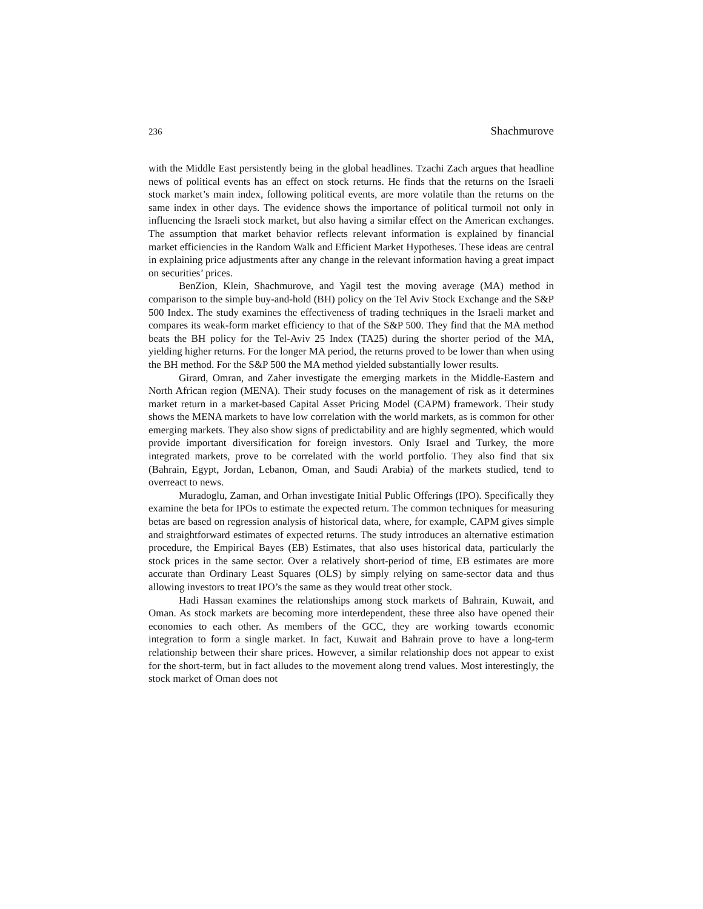236 Shachmurove
with the Middle East persistently being in the global headlines. Tzachi Zach argues that headline news of political events has an effect on stock returns. He finds that the returns on the Israeli stock market’s main index, following political events, are more volatile than the returns on the same index in other days. The evidence shows the importance of political turmoil not only in influencing the Israeli stock market, but also having a similar effect on the American exchanges. The assumption that market behavior reflects relevant information is explained by financial market efficiencies in the Random Walk and Efficient Market Hypotheses. These ideas are central in explaining price adjustments after any change in the relevant information having a great impact on securities’ prices.
BenZion, Klein, Shachmurove, and Yagil test the moving average (MA) method in comparison to the simple buy-and-hold (BH) policy on the Tel Aviv Stock Exchange and the S&P 500 Index. The study examines the effectiveness of trading techniques in the Israeli market and compares its weak-form market efficiency to that of the S&P 500. They find that the MA method beats the BH policy for the Tel-Aviv 25 Index (TA25) during the shorter period of the MA, yielding higher returns. For the longer MA period, the returns proved to be lower than when using the BH method. For the S&P 500 the MA method yielded substantially lower results.
Girard, Omran, and Zaher investigate the emerging markets in the Middle-Eastern and North African region (MENA). Their study focuses on the management of risk as it determines market return in a market-based Capital Asset Pricing Model (CAPM) framework. Their study shows the MENA markets to have low correlation with the world markets, as is common for other emerging markets. They also show signs of predictability and are highly segmented, which would provide important diversification for foreign investors. Only Israel and Turkey, the more integrated markets, prove to be correlated with the world portfolio. They also find that six (Bahrain, Egypt, Jordan, Lebanon, Oman, and Saudi Arabia) of the markets studied, tend to overreact to news.
Muradoglu, Zaman, and Orhan investigate Initial Public Offerings (IPO). Specifically they examine the beta for IPOs to estimate the expected return. The common techniques for measuring betas are based on regression analysis of historical data, where, for example, CAPM gives simple and straightforward estimates of expected returns. The study introduces an alternative estimation procedure, the Empirical Bayes (EB) Estimates, that also uses historical data, particularly the stock prices in the same sector. Over a relatively short-period of time, EB estimates are more accurate than Ordinary Least Squares (OLS) by simply relying on same-sector data and thus allowing investors to treat IPO’s the same as they would treat other stock.
Hadi Hassan examines the relationships among stock markets of Bahrain, Kuwait, and Oman. As stock markets are becoming more interdependent, these three also have opened their economies to each other. As members of the GCC, they are working towards economic integration to form a single market. In fact, Kuwait and Bahrain prove to have a long-term relationship between their share prices. However, a similar relationship does not appear to exist for the short-term, but in fact alludes to the movement along trend values. Most interestingly, the stock market of Oman does not